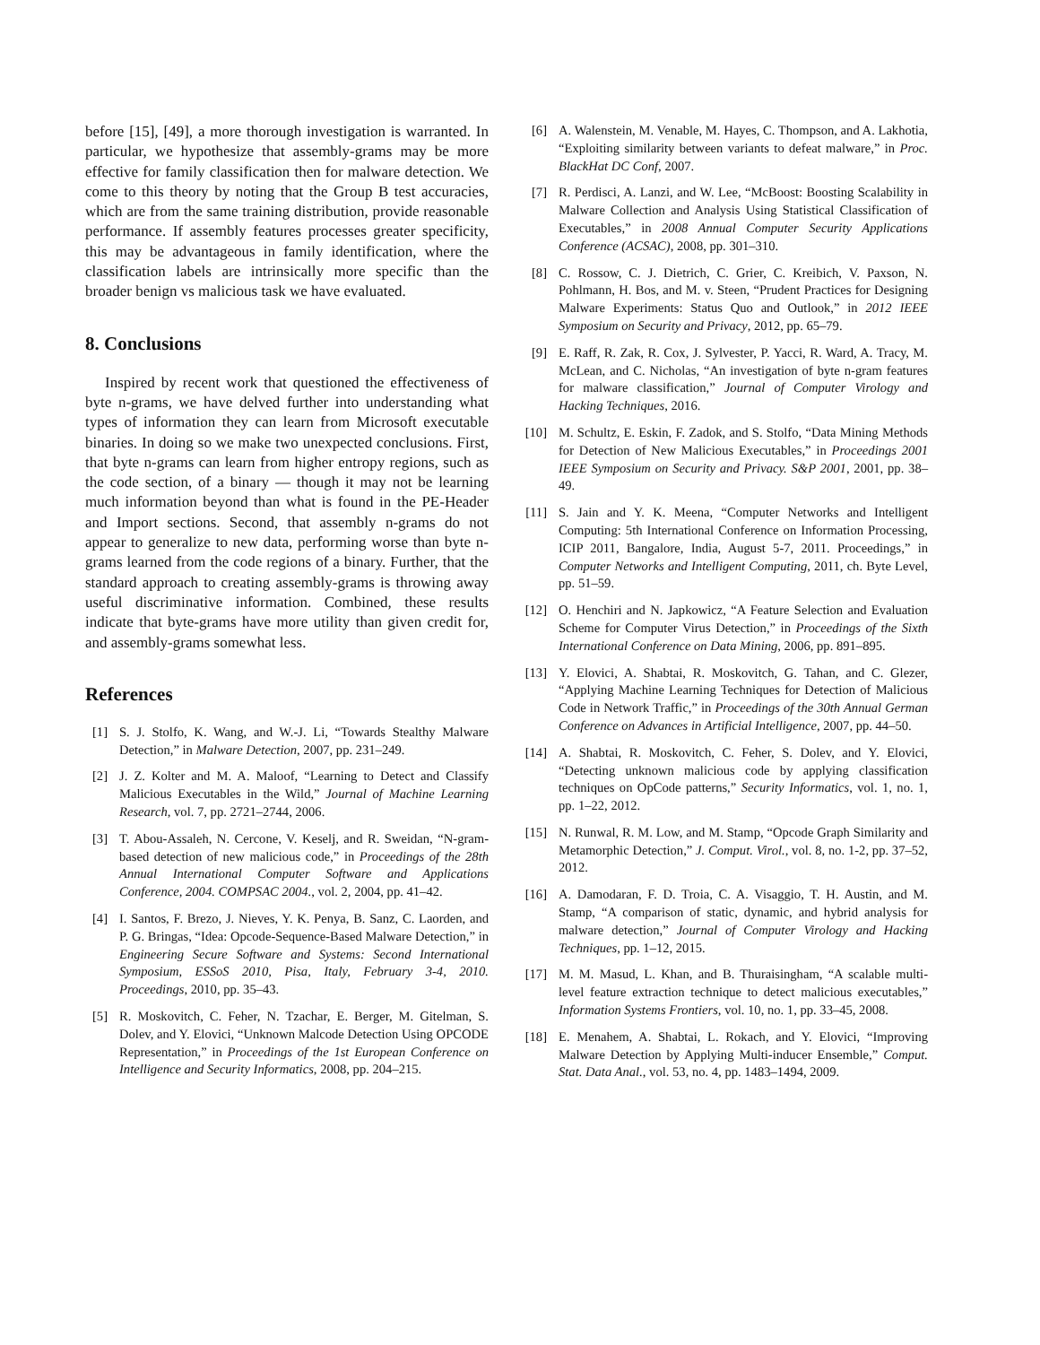before [15], [49], a more thorough investigation is warranted. In particular, we hypothesize that assembly-grams may be more effective for family classification then for malware detection. We come to this theory by noting that the Group B test accuracies, which are from the same training distribution, provide reasonable performance. If assembly features processes greater specificity, this may be advantageous in family identification, where the classification labels are intrinsically more specific than the broader benign vs malicious task we have evaluated.
8. Conclusions
Inspired by recent work that questioned the effectiveness of byte n-grams, we have delved further into understanding what types of information they can learn from Microsoft executable binaries. In doing so we make two unexpected conclusions. First, that byte n-grams can learn from higher entropy regions, such as the code section, of a binary — though it may not be learning much information beyond than what is found in the PE-Header and Import sections. Second, that assembly n-grams do not appear to generalize to new data, performing worse than byte n-grams learned from the code regions of a binary. Further, that the standard approach to creating assembly-grams is throwing away useful discriminative information. Combined, these results indicate that byte-grams have more utility than given credit for, and assembly-grams somewhat less.
References
[1] S. J. Stolfo, K. Wang, and W.-J. Li, “Towards Stealthy Malware Detection,” in Malware Detection, 2007, pp. 231–249.
[2] J. Z. Kolter and M. A. Maloof, “Learning to Detect and Classify Malicious Executables in the Wild,” Journal of Machine Learning Research, vol. 7, pp. 2721–2744, 2006.
[3] T. Abou-Assaleh, N. Cercone, V. Keselj, and R. Sweidan, “N-gram-based detection of new malicious code,” in Proceedings of the 28th Annual International Computer Software and Applications Conference, 2004. COMPSAC 2004., vol. 2, 2004, pp. 41–42.
[4] I. Santos, F. Brezo, J. Nieves, Y. K. Penya, B. Sanz, C. Laorden, and P. G. Bringas, “Idea: Opcode-Sequence-Based Malware Detection,” in Engineering Secure Software and Systems: Second International Symposium, ESSoS 2010, Pisa, Italy, February 3-4, 2010. Proceedings, 2010, pp. 35–43.
[5] R. Moskovitch, C. Feher, N. Tzachar, E. Berger, M. Gitelman, S. Dolev, and Y. Elovici, “Unknown Malcode Detection Using OPCODE Representation,” in Proceedings of the 1st European Conference on Intelligence and Security Informatics, 2008, pp. 204–215.
[6] A. Walenstein, M. Venable, M. Hayes, C. Thompson, and A. Lakhotia, “Exploiting similarity between variants to defeat malware,” in Proc. BlackHat DC Conf, 2007.
[7] R. Perdisci, A. Lanzi, and W. Lee, “McBoost: Boosting Scalability in Malware Collection and Analysis Using Statistical Classification of Executables,” in 2008 Annual Computer Security Applications Conference (ACSAC), 2008, pp. 301–310.
[8] C. Rossow, C. J. Dietrich, C. Grier, C. Kreibich, V. Paxson, N. Pohlmann, H. Bos, and M. v. Steen, “Prudent Practices for Designing Malware Experiments: Status Quo and Outlook,” in 2012 IEEE Symposium on Security and Privacy, 2012, pp. 65–79.
[9] E. Raff, R. Zak, R. Cox, J. Sylvester, P. Yacci, R. Ward, A. Tracy, M. McLean, and C. Nicholas, “An investigation of byte n-gram features for malware classification,” Journal of Computer Virology and Hacking Techniques, 2016.
[10] M. Schultz, E. Eskin, F. Zadok, and S. Stolfo, “Data Mining Methods for Detection of New Malicious Executables,” in Proceedings 2001 IEEE Symposium on Security and Privacy. S&P 2001, 2001, pp. 38–49.
[11] S. Jain and Y. K. Meena, “Computer Networks and Intelligent Computing: 5th International Conference on Information Processing, ICIP 2011, Bangalore, India, August 5-7, 2011. Proceedings,” in Computer Networks and Intelligent Computing, 2011, ch. Byte Level, pp. 51–59.
[12] O. Henchiri and N. Japkowicz, “A Feature Selection and Evaluation Scheme for Computer Virus Detection,” in Proceedings of the Sixth International Conference on Data Mining, 2006, pp. 891–895.
[13] Y. Elovici, A. Shabtai, R. Moskovitch, G. Tahan, and C. Glezer, “Applying Machine Learning Techniques for Detection of Malicious Code in Network Traffic,” in Proceedings of the 30th Annual German Conference on Advances in Artificial Intelligence, 2007, pp. 44–50.
[14] A. Shabtai, R. Moskovitch, C. Feher, S. Dolev, and Y. Elovici, “Detecting unknown malicious code by applying classification techniques on OpCode patterns,” Security Informatics, vol. 1, no. 1, pp. 1–22, 2012.
[15] N. Runwal, R. M. Low, and M. Stamp, “Opcode Graph Similarity and Metamorphic Detection,” J. Comput. Virol., vol. 8, no. 1-2, pp. 37–52, 2012.
[16] A. Damodaran, F. D. Troia, C. A. Visaggio, T. H. Austin, and M. Stamp, “A comparison of static, dynamic, and hybrid analysis for malware detection,” Journal of Computer Virology and Hacking Techniques, pp. 1–12, 2015.
[17] M. M. Masud, L. Khan, and B. Thuraisingham, “A scalable multi-level feature extraction technique to detect malicious executables,” Information Systems Frontiers, vol. 10, no. 1, pp. 33–45, 2008.
[18] E. Menahem, A. Shabtai, L. Rokach, and Y. Elovici, “Improving Malware Detection by Applying Multi-inducer Ensemble,” Comput. Stat. Data Anal., vol. 53, no. 4, pp. 1483–1494, 2009.